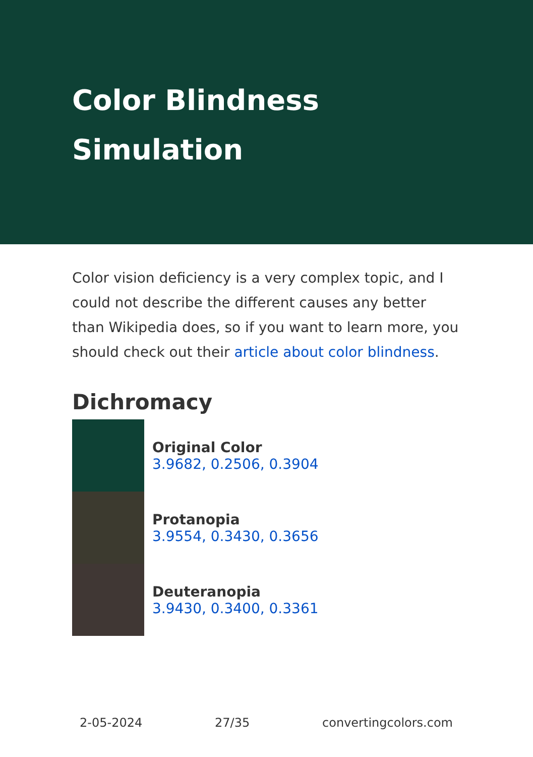Color Blindness Simulation
Color vision deficiency is a very complex topic, and I could not describe the different causes any better than Wikipedia does, so if you want to learn more, you should check out their article about color blindness.
Dichromacy
Original Color
3.9682, 0.2506, 0.3904
Protanopia
3.9554, 0.3430, 0.3656
Deuteranopia
3.9430, 0.3400, 0.3361
2-05-2024 27/35 convertingcolors.com